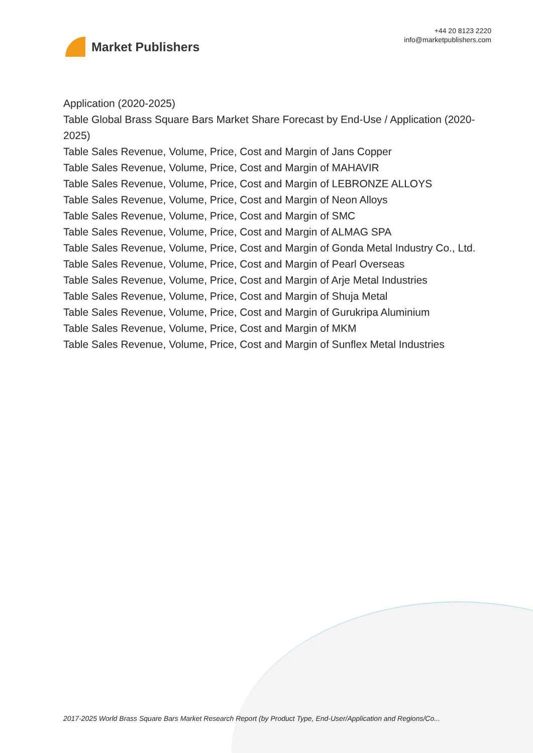Market Publishers
+44 20 8123 2220
info@marketpublishers.com
Application (2020-2025)
Table Global Brass Square Bars Market Share Forecast by End-Use / Application (2020-2025)
Table Sales Revenue, Volume, Price, Cost and Margin of Jans Copper
Table Sales Revenue, Volume, Price, Cost and Margin of MAHAVIR
Table Sales Revenue, Volume, Price, Cost and Margin of LEBRONZE ALLOYS
Table Sales Revenue, Volume, Price, Cost and Margin of Neon Alloys
Table Sales Revenue, Volume, Price, Cost and Margin of SMC
Table Sales Revenue, Volume, Price, Cost and Margin of ALMAG SPA
Table Sales Revenue, Volume, Price, Cost and Margin of Gonda Metal Industry Co., Ltd.
Table Sales Revenue, Volume, Price, Cost and Margin of Pearl Overseas
Table Sales Revenue, Volume, Price, Cost and Margin of Arje Metal Industries
Table Sales Revenue, Volume, Price, Cost and Margin of Shuja Metal
Table Sales Revenue, Volume, Price, Cost and Margin of Gurukripa Aluminium
Table Sales Revenue, Volume, Price, Cost and Margin of MKM
Table Sales Revenue, Volume, Price, Cost and Margin of Sunflex Metal Industries
2017-2025 World Brass Square Bars Market Research Report (by Product Type, End-User/Application and Regions/Co...